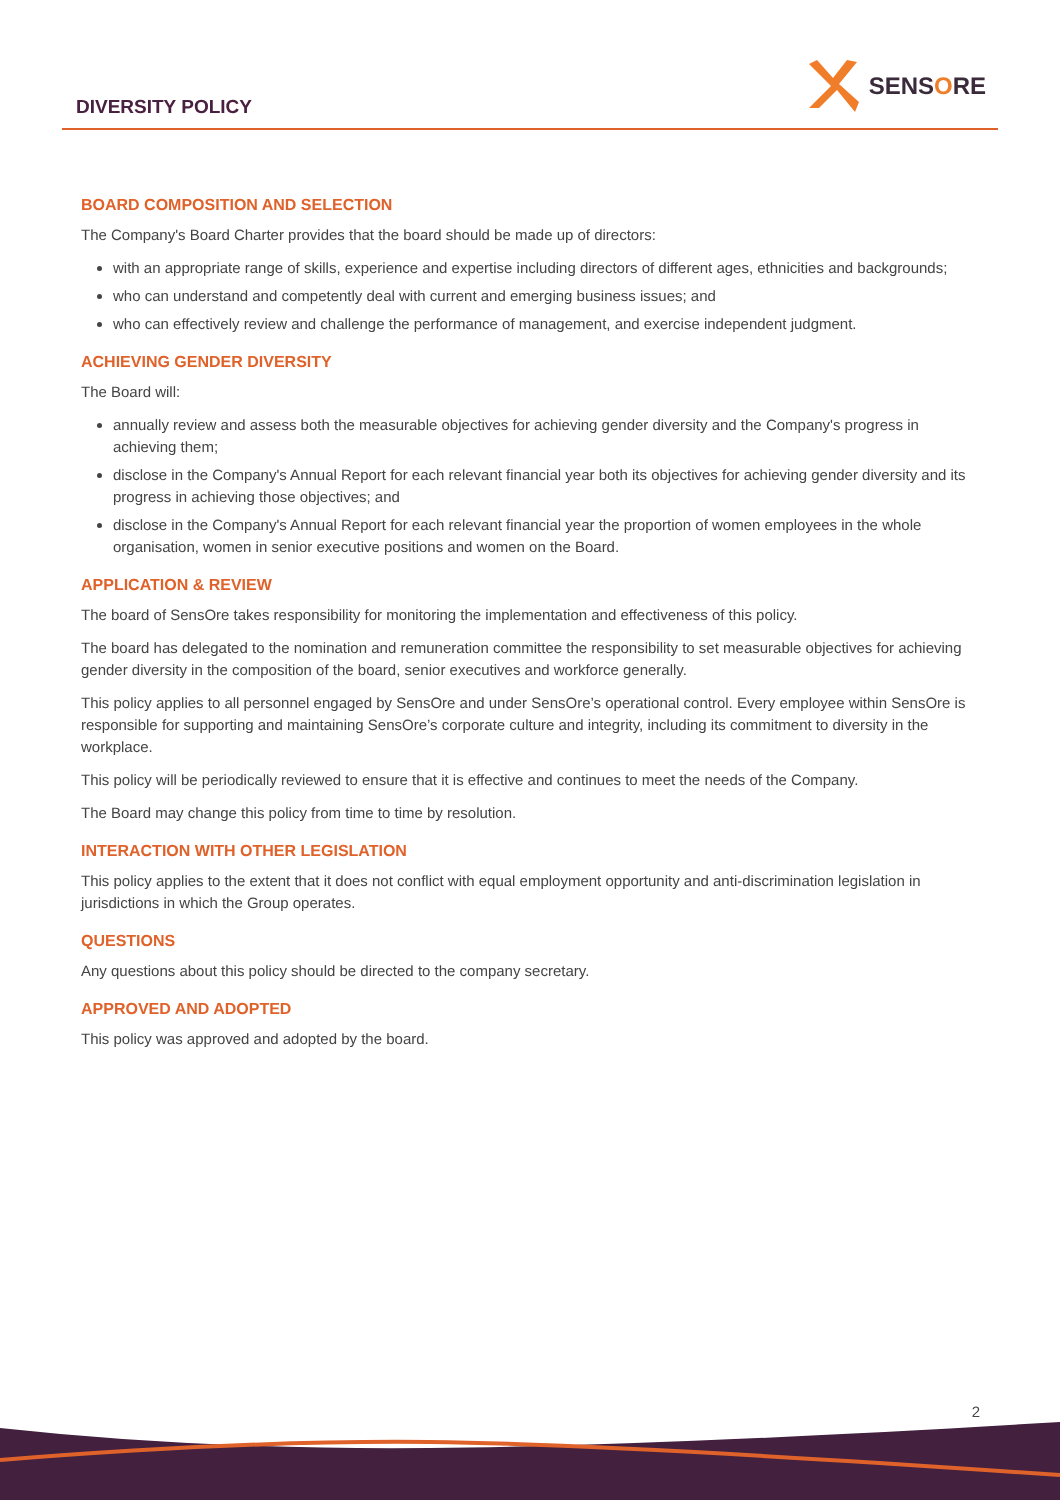DIVERSITY POLICY
SENSORE
BOARD COMPOSITION AND SELECTION
The Company's Board Charter provides that the board should be made up of directors:
with an appropriate range of skills, experience and expertise including directors of different ages, ethnicities and backgrounds;
who can understand and competently deal with current and emerging business issues; and
who can effectively review and challenge the performance of management, and exercise independent judgment.
ACHIEVING GENDER DIVERSITY
The Board will:
annually review and assess both the measurable objectives for achieving gender diversity and the Company's progress in achieving them;
disclose in the Company's Annual Report for each relevant financial year both its objectives for achieving gender diversity and its progress in achieving those objectives; and
disclose in the Company's Annual Report for each relevant financial year the proportion of women employees in the whole organisation, women in senior executive positions and women on the Board.
APPLICATION & REVIEW
The board of SensOre takes responsibility for monitoring the implementation and effectiveness of this policy.
The board has delegated to the nomination and remuneration committee the responsibility to set measurable objectives for achieving gender diversity in the composition of the board, senior executives and workforce generally.
This policy applies to all personnel engaged by SensOre and under SensOre’s operational control. Every employee within SensOre is responsible for supporting and maintaining SensOre’s corporate culture and integrity, including its commitment to diversity in the workplace.
This policy will be periodically reviewed to ensure that it is effective and continues to meet the needs of the Company.
The Board may change this policy from time to time by resolution.
INTERACTION WITH OTHER LEGISLATION
This policy applies to the extent that it does not conflict with equal employment opportunity and anti-discrimination legislation in jurisdictions in which the Group operates.
QUESTIONS
Any questions about this policy should be directed to the company secretary.
APPROVED AND ADOPTED
This policy was approved and adopted by the board.
2